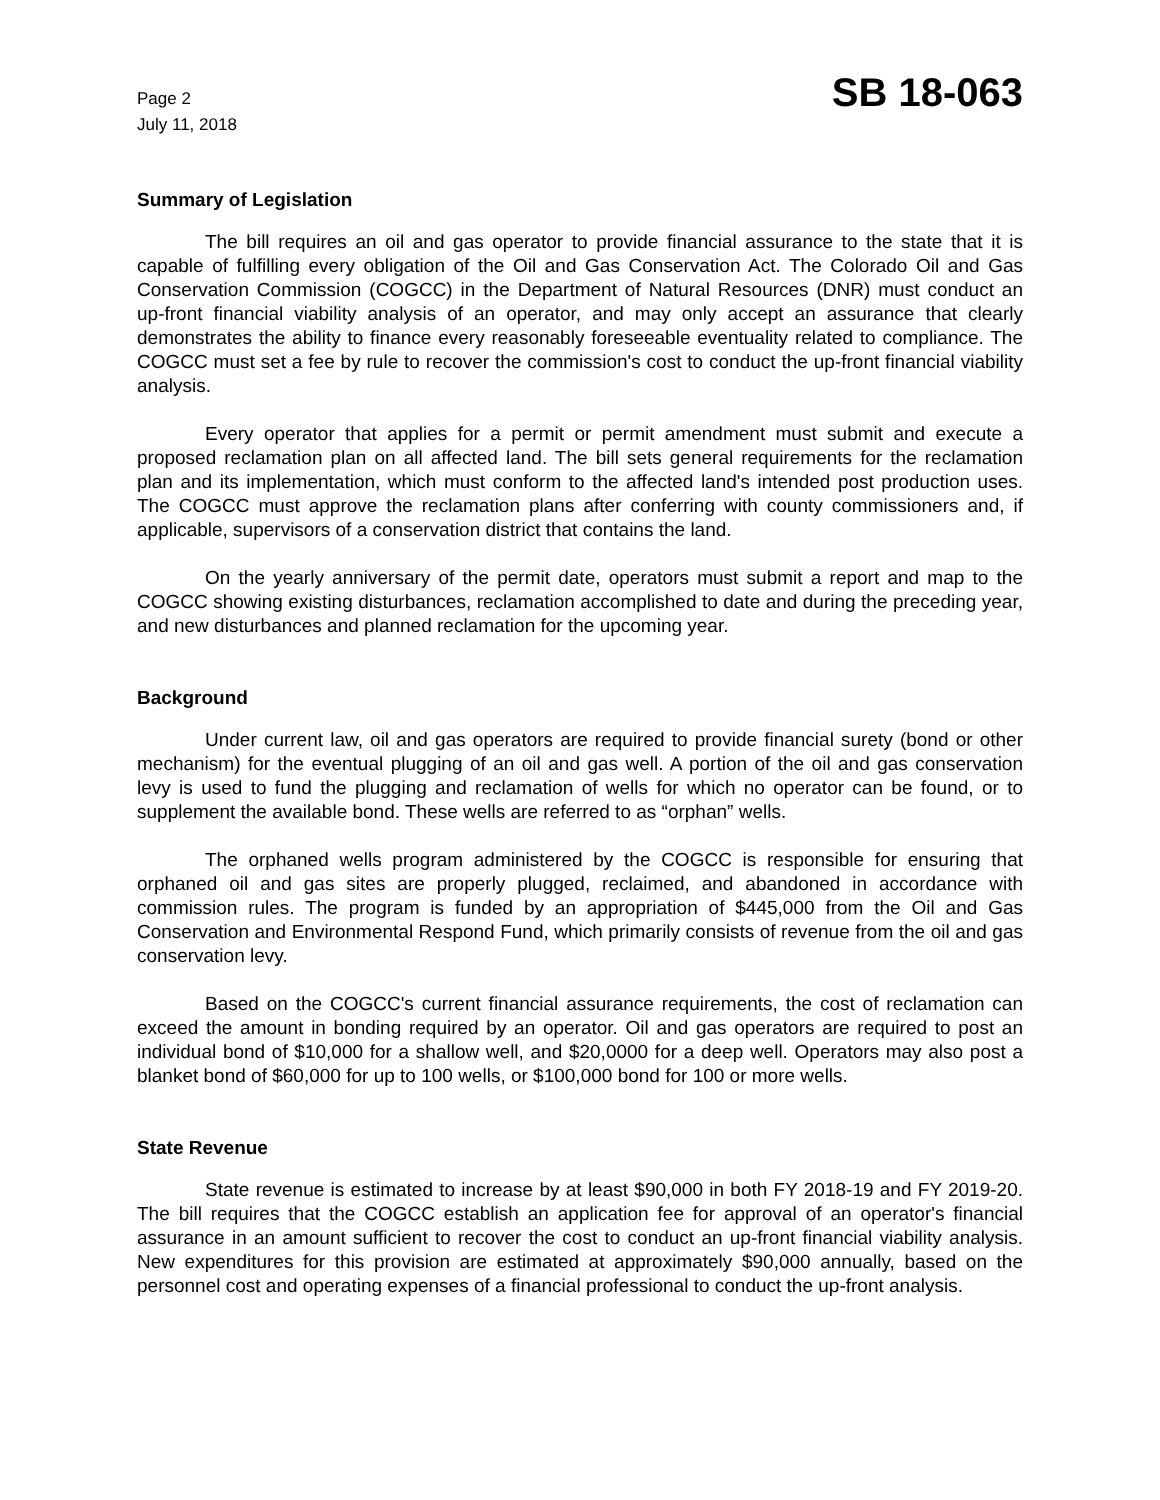Page 2
July 11, 2018
SB 18-063
Summary of Legislation
The bill requires an oil and gas operator to provide financial assurance to the state that it is capable of fulfilling every obligation of the Oil and Gas Conservation Act. The Colorado Oil and Gas Conservation Commission (COGCC) in the Department of Natural Resources (DNR) must conduct an up-front financial viability analysis of an operator, and may only accept an assurance that clearly demonstrates the ability to finance every reasonably foreseeable eventuality related to compliance. The COGCC must set a fee by rule to recover the commission's cost to conduct the up-front financial viability analysis.
Every operator that applies for a permit or permit amendment must submit and execute a proposed reclamation plan on all affected land. The bill sets general requirements for the reclamation plan and its implementation, which must conform to the affected land's intended post production uses. The COGCC must approve the reclamation plans after conferring with county commissioners and, if applicable, supervisors of a conservation district that contains the land.
On the yearly anniversary of the permit date, operators must submit a report and map to the COGCC showing existing disturbances, reclamation accomplished to date and during the preceding year, and new disturbances and planned reclamation for the upcoming year.
Background
Under current law, oil and gas operators are required to provide financial surety (bond or other mechanism) for the eventual plugging of an oil and gas well. A portion of the oil and gas conservation levy is used to fund the plugging and reclamation of wells for which no operator can be found, or to supplement the available bond. These wells are referred to as “orphan” wells.
The orphaned wells program administered by the COGCC is responsible for ensuring that orphaned oil and gas sites are properly plugged, reclaimed, and abandoned in accordance with commission rules. The program is funded by an appropriation of $445,000 from the Oil and Gas Conservation and Environmental Respond Fund, which primarily consists of revenue from the oil and gas conservation levy.
Based on the COGCC's current financial assurance requirements, the cost of reclamation can exceed the amount in bonding required by an operator. Oil and gas operators are required to post an individual bond of $10,000 for a shallow well, and $20,0000 for a deep well. Operators may also post a blanket bond of $60,000 for up to 100 wells, or $100,000 bond for 100 or more wells.
State Revenue
State revenue is estimated to increase by at least $90,000 in both FY 2018-19 and FY 2019-20. The bill requires that the COGCC establish an application fee for approval of an operator's financial assurance in an amount sufficient to recover the cost to conduct an up-front financial viability analysis. New expenditures for this provision are estimated at approximately $90,000 annually, based on the personnel cost and operating expenses of a financial professional to conduct the up-front analysis.